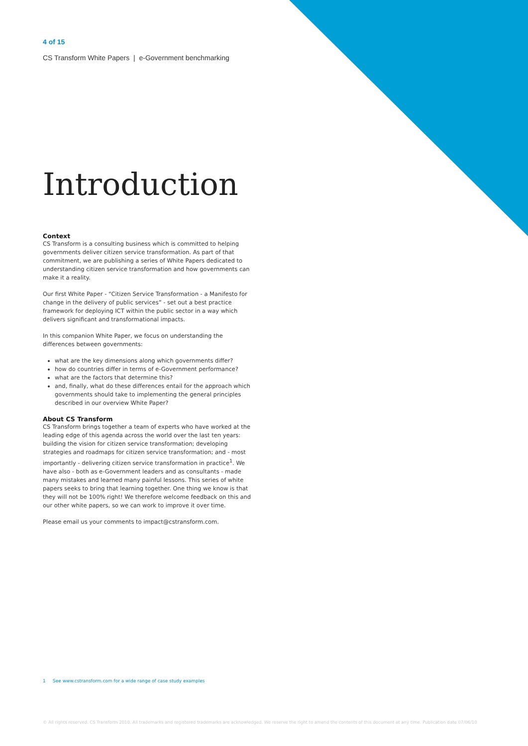4 of 15
CS Transform White Papers | e-Government benchmarking
Introduction
Context
CS Transform is a consulting business which is committed to helping governments deliver citizen service transformation. As part of that commitment, we are publishing a series of White Papers dedicated to understanding citizen service transformation and how governments can make it a reality.
Our first White Paper - “Citizen Service Transformation - a Manifesto for change in the delivery of public services” - set out a best practice framework for deploying ICT within the public sector in a way which delivers significant and transformational impacts.
In this companion White Paper, we focus on understanding the differences between governments:
what are the key dimensions along which governments differ?
how do countries differ in terms of e-Government performance?
what are the factors that determine this?
and, finally, what do these differences entail for the approach which governments should take to implementing the general principles described in our overview White Paper?
About CS Transform
CS Transform brings together a team of experts who have worked at the leading edge of this agenda across the world over the last ten years: building the vision for citizen service transformation; developing strategies and roadmaps for citizen service transformation; and - most importantly - delivering citizen service transformation in practice<sup>1</sup>. We have also - both as e-Government leaders and as consultants - made many mistakes and learned many painful lessons. This series of white papers seeks to bring that learning together. One thing we know is that they will not be 100% right! We therefore welcome feedback on this and our other white papers, so we can work to improve it over time.
Please email us your comments to impact@cstransform.com.
1 See www.cstransform.com for a wide range of case study examples
© All rights reserved. CS Transform 2010. All trademarks and registered trademarks are acknowledged. We reserve the right to amend the contents of this document at any time. Publication date 07/06/10